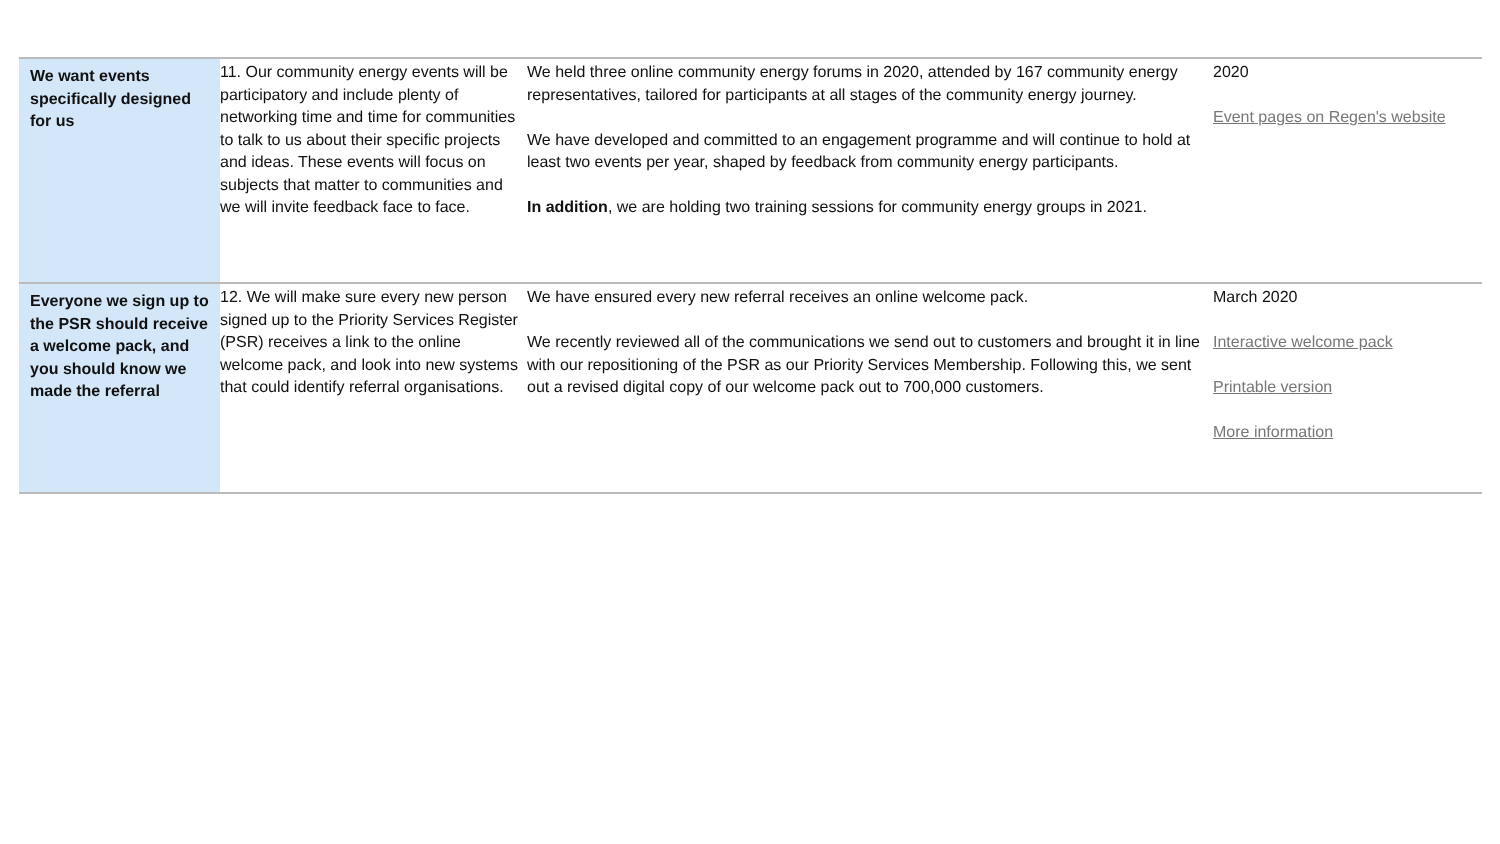| We want events specifically designed for us | 11. Our community energy events will be participatory and include plenty of networking time and time for communities to talk to us about their specific projects and ideas. These events will focus on subjects that matter to communities and we will invite feedback face to face. | We held three online community energy forums in 2020, attended by 167 community energy representatives, tailored for participants at all stages of the community energy journey. We have developed and committed to an engagement programme and will continue to hold at least two events per year, shaped by feedback from community energy participants. In addition , we are holding two training sessions for community energy groups in 2021. | 2020 Event pages on Regen's website |
| Everyone we sign up to the PSR should receive a welcome pack, and you should know we made the referral | 12. We will make sure every new person signed up to the Priority Services Register (PSR) receives a link to the online welcome pack, and look into new systems that could identify referral organisations. | We have ensured every new referral receives an online welcome pack. We recently reviewed all of the communications we send out to customers and brought it in line with our repositioning of the PSR as our Priority Services Membership. Following this, we sent out a revised digital copy of our welcome pack out to 700,000 customers. | March 2020 Interactive welcome pack Printable version More information |